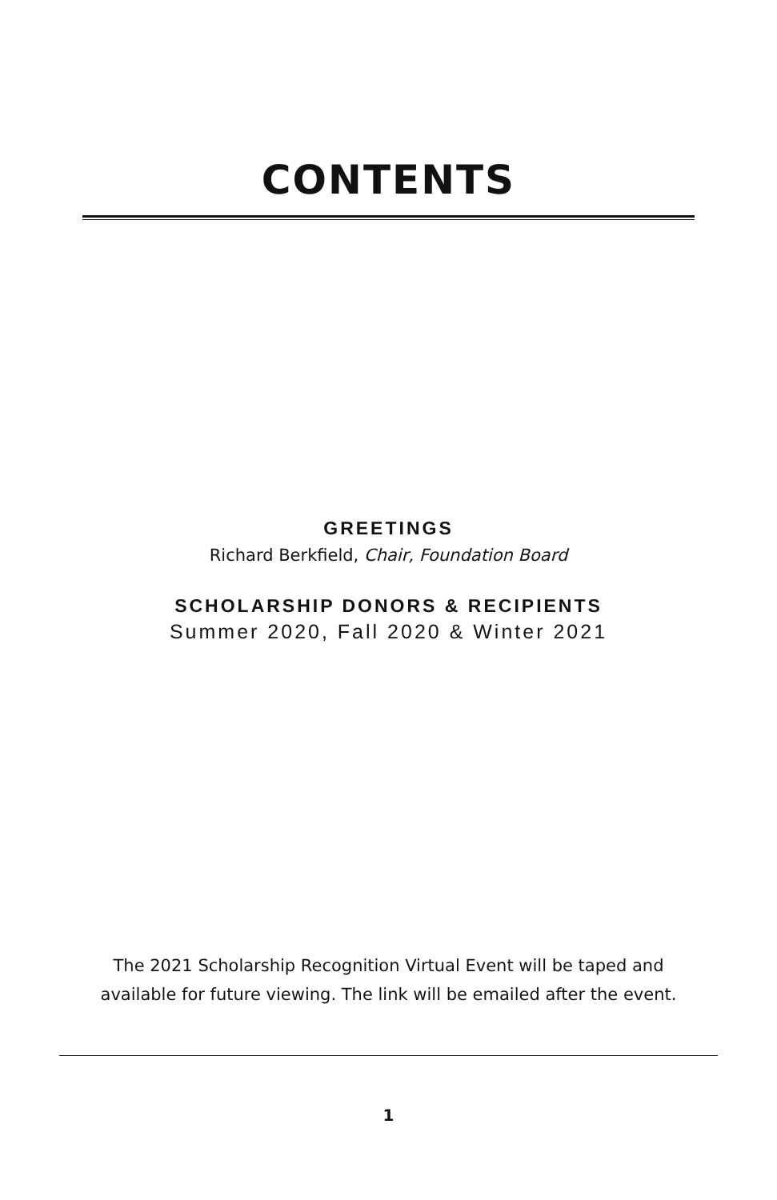CONTENTS
GREETINGS
Richard Berkfield, Chair, Foundation Board
SCHOLARSHIP DONORS & RECIPIENTS
Summer 2020, Fall 2020 & Winter 2021
The 2021 Scholarship Recognition Virtual Event will be taped and
available for future viewing. The link will be emailed after the event.
1